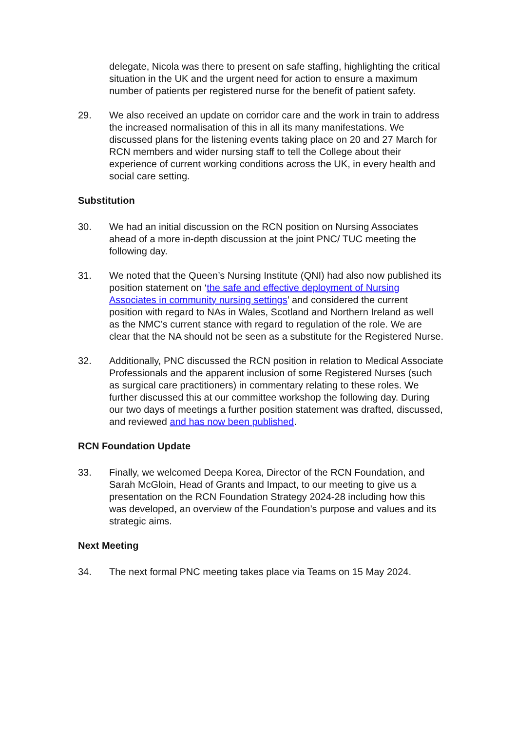delegate, Nicola was there to present on safe staffing, highlighting the critical situation in the UK and the urgent need for action to ensure a maximum number of patients per registered nurse for the benefit of patient safety.
29. We also received an update on corridor care and the work in train to address the increased normalisation of this in all its many manifestations. We discussed plans for the listening events taking place on 20 and 27 March for RCN members and wider nursing staff to tell the College about their experience of current working conditions across the UK, in every health and social care setting.
Substitution
30. We had an initial discussion on the RCN position on Nursing Associates ahead of a more in-depth discussion at the joint PNC/ TUC meeting the following day.
31. We noted that the Queen’s Nursing Institute (QNI) had also now published its position statement on ‘the safe and effective deployment of Nursing Associates in community nursing settings’ and considered the current position with regard to NAs in Wales, Scotland and Northern Ireland as well as the NMC’s current stance with regard to regulation of the role. We are clear that the NA should not be seen as a substitute for the Registered Nurse.
32. Additionally, PNC discussed the RCN position in relation to Medical Associate Professionals and the apparent inclusion of some Registered Nurses (such as surgical care practitioners) in commentary relating to these roles. We further discussed this at our committee workshop the following day. During our two days of meetings a further position statement was drafted, discussed, and reviewed and has now been published.
RCN Foundation Update
33. Finally, we welcomed Deepa Korea, Director of the RCN Foundation, and Sarah McGloin, Head of Grants and Impact, to our meeting to give us a presentation on the RCN Foundation Strategy 2024-28 including how this was developed, an overview of the Foundation’s purpose and values and its strategic aims.
Next Meeting
34. The next formal PNC meeting takes place via Teams on 15 May 2024.